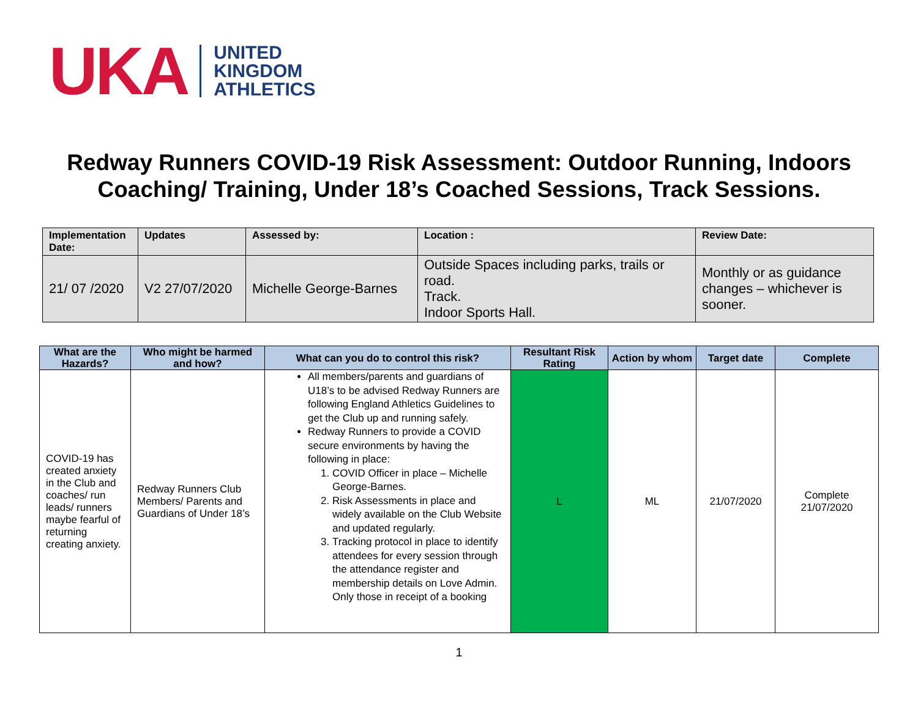UKA
UNITED
KINGDOM
ATHLETICS
Redway Runners COVID-19 Risk Assessment: Outdoor Running, Indoors Coaching/ Training, Under 18’s Coached Sessions, Track Sessions.
| Implementation Date: | Updates | Assessed by: | Location : | Review Date: |
| --- | --- | --- | --- | --- |
| 21/ 07 /2020 | V2 27/07/2020 | Michelle George-Barnes | Outside Spaces including parks, trails or road. Track. Indoor Sports Hall. | Monthly or as guidance changes – whichever is sooner. |
| What are the Hazards? | Who might be harmed and how? | What can you do to control this risk? | Resultant Risk Rating | Action by whom | Target date | Complete |
| --- | --- | --- | --- | --- | --- | --- |
| COVID-19 has created anxiety in the Club and coaches/ run leads/ runners maybe fearful of returning creating anxiety. | Redway Runners Club Members/ Parents and Guardians of Under 18’s | All members/parents and guardians of U18’s to be advised Redway Runners are following England Athletics Guidelines to get the Club up and running safely. Redway Runners to provide a COVID secure environments by having the following in place: 1. COVID Officer in place – Michelle George-Barnes. 2. Risk Assessments in place and widely available on the Club Website and updated regularly. 3. Tracking protocol in place to identify attendees for every session through the attendance register and membership details on Love Admin. Only those in receipt of a booking | L | ML | 21/07/2020 | Complete 21/07/2020 |
1